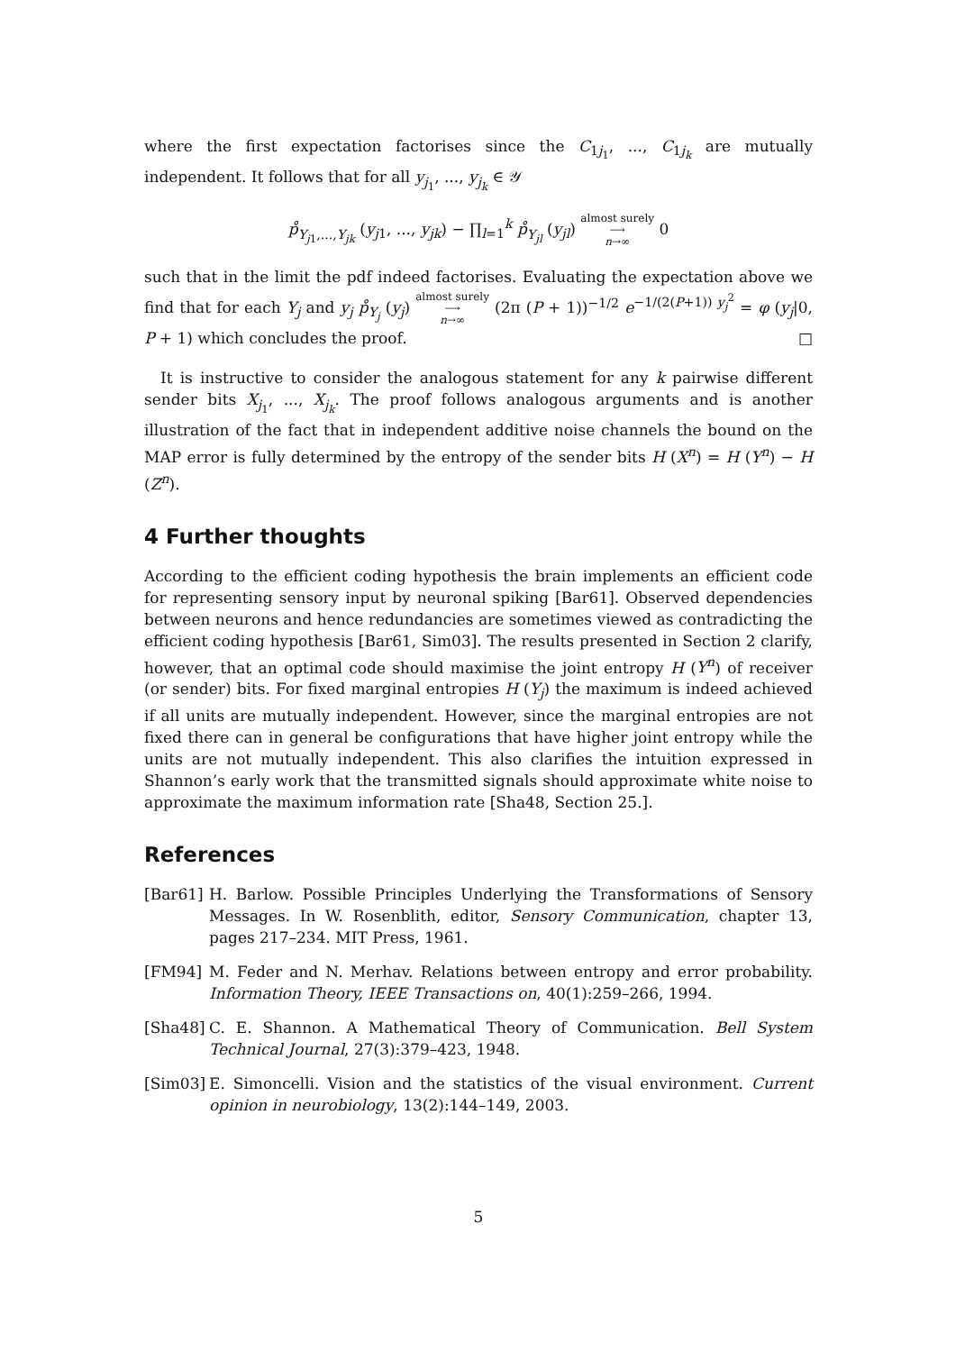where the first expectation factorises since the C<sub>1j<sub>1</sub></sub>, ..., C<sub>1j<sub>k</sub></sub> are mutually independent. It follows that for all y<sub>j<sub>1</sub></sub>, ..., y<sub>j<sub>k</sub></sub> ∈ 𝒴
p̊<sub>Y<sub>j1</sub>,...,Y<sub>jk</sub></sub> (y<sub>j1</sub>, ..., y<sub>jk</sub>) − ∏<sub>l=1</sub><sup>k</sup> p̊<sub>Y<sub>jl</sub></sub> (y<sub>jl</sub>) almost surely
⟶
n→∞ 0
such that in the limit the pdf indeed factorises. Evaluating the expectation above we find that for each Y<sub>j</sub> and y<sub>j</sub> p̊<sub>Y<sub>j</sub></sub> (y<sub>j</sub>) almost surely
⟶
n→∞ (2π (P + 1))<sup>−1/2</sup> e<sup>−1/(2(P+1)) y<sub>j</sub><sup>2</sup></sup> = φ (y<sub>j</sub>|0, P + 1) which concludes the proof. □
It is instructive to consider the analogous statement for any k pairwise different sender bits X<sub>j<sub>1</sub></sub>, ..., X<sub>j<sub>k</sub></sub>. The proof follows analogous arguments and is another illustration of the fact that in independent additive noise channels the bound on the MAP error is fully determined by the entropy of the sender bits H (X<sup>n</sup>) = H (Y<sup>n</sup>) − H (Z<sup>n</sup>).
4 Further thoughts
According to the efficient coding hypothesis the brain implements an efficient code for representing sensory input by neuronal spiking [Bar61]. Observed dependencies between neurons and hence redundancies are sometimes viewed as contradicting the efficient coding hypothesis [Bar61, Sim03]. The results presented in Section 2 clarify, however, that an optimal code should maximise the joint entropy H (Y<sup>n</sup>) of receiver (or sender) bits. For fixed marginal entropies H (Y<sub>j</sub>) the maximum is indeed achieved if all units are mutually independent. However, since the marginal entropies are not fixed there can in general be configurations that have higher joint entropy while the units are not mutually independent. This also clarifies the intuition expressed in Shannon’s early work that the transmitted signals should approximate white noise to approximate the maximum information rate [Sha48, Section 25.].
References
[Bar61] H. Barlow. Possible Principles Underlying the Transformations of Sensory Messages. In W. Rosenblith, editor, Sensory Communication, chapter 13, pages 217–234. MIT Press, 1961.
[FM94] M. Feder and N. Merhav. Relations between entropy and error probability. Information Theory, IEEE Transactions on, 40(1):259–266, 1994.
[Sha48] C. E. Shannon. A Mathematical Theory of Communication. Bell System Technical Journal, 27(3):379–423, 1948.
[Sim03] E. Simoncelli. Vision and the statistics of the visual environment. Current opinion in neurobiology, 13(2):144–149, 2003.
5